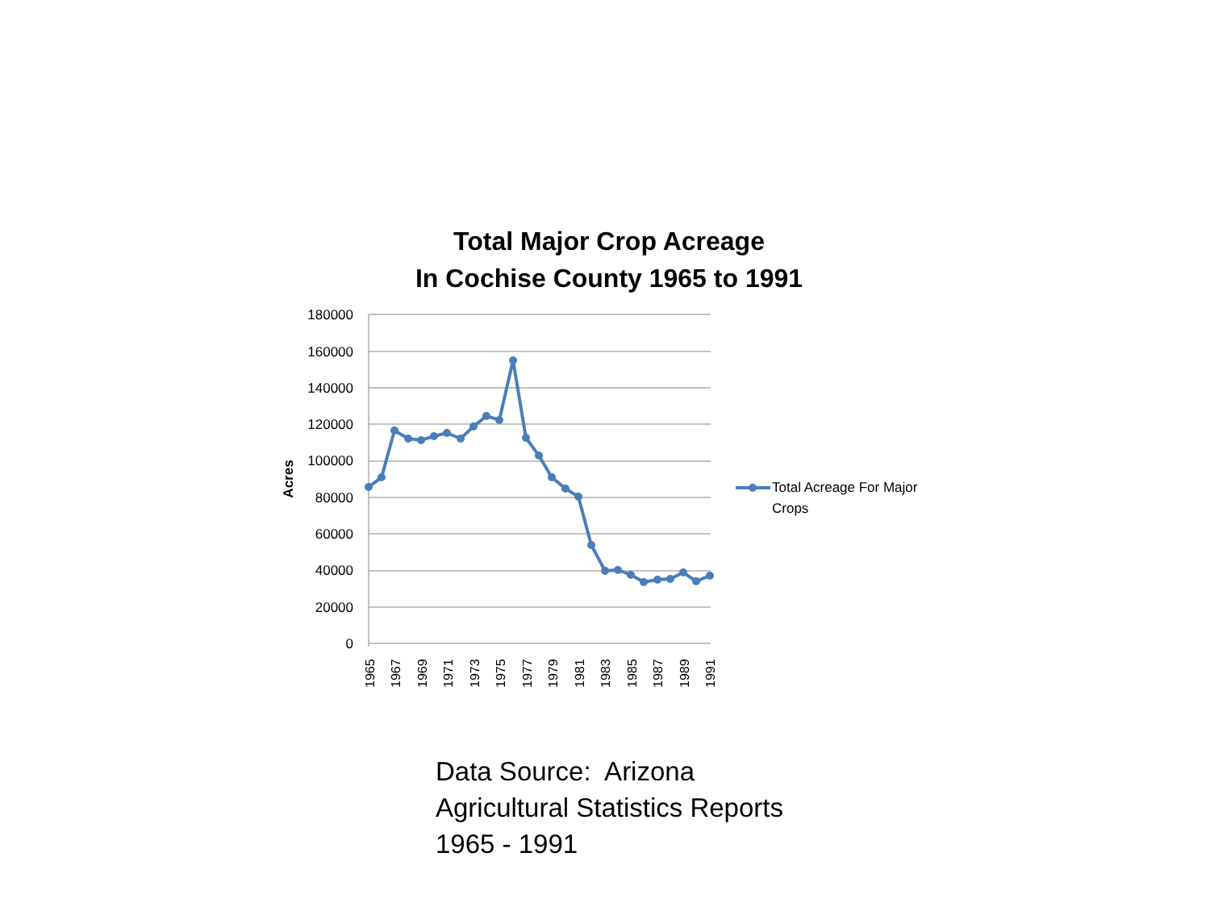Total Major Crop Acreage
In Cochise County 1965 to 1991
180000
160000
140000
120000
100000
80000
60000
40000
20000
0
Acres
1965
1967
1969
1971
1973
1975
1977
1979
1981
1983
1985
1987
1989
1991
Total Acreage For Major
Crops
Data Source: Arizona
Agricultural Statistics Reports
1965 - 1991